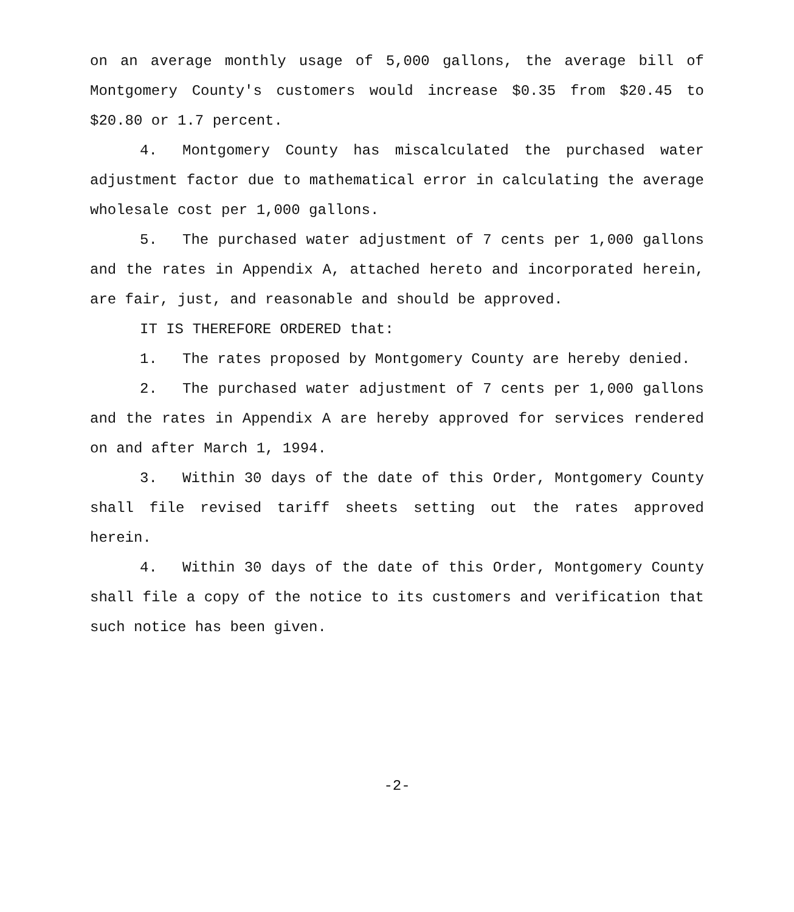on an average monthly usage of 5,000 gallons, the average bill of Montgomery County's customers would increase $0.35 from $20.45 to $20.80 or 1.7 percent.
4. Montgomery County has miscalculated the purchased water adjustment factor due to mathematical error in calculating the average wholesale cost per 1,000 gallons.
5. The purchased water adjustment of 7 cents per 1,000 gallons and the rates in Appendix A, attached hereto and incorporated herein, are fair, just, and reasonable and should be approved.
IT IS THEREFORE ORDERED that:
1. The rates proposed by Montgomery County are hereby denied.
2. The purchased water adjustment of 7 cents per 1,000 gallons and the rates in Appendix A are hereby approved for services rendered on and after March 1, 1994.
3. Within 30 days of the date of this Order, Montgomery County shall file revised tariff sheets setting out the rates approved herein.
4. Within 30 days of the date of this Order, Montgomery County shall file a copy of the notice to its customers and verification that such notice has been given.
-2-